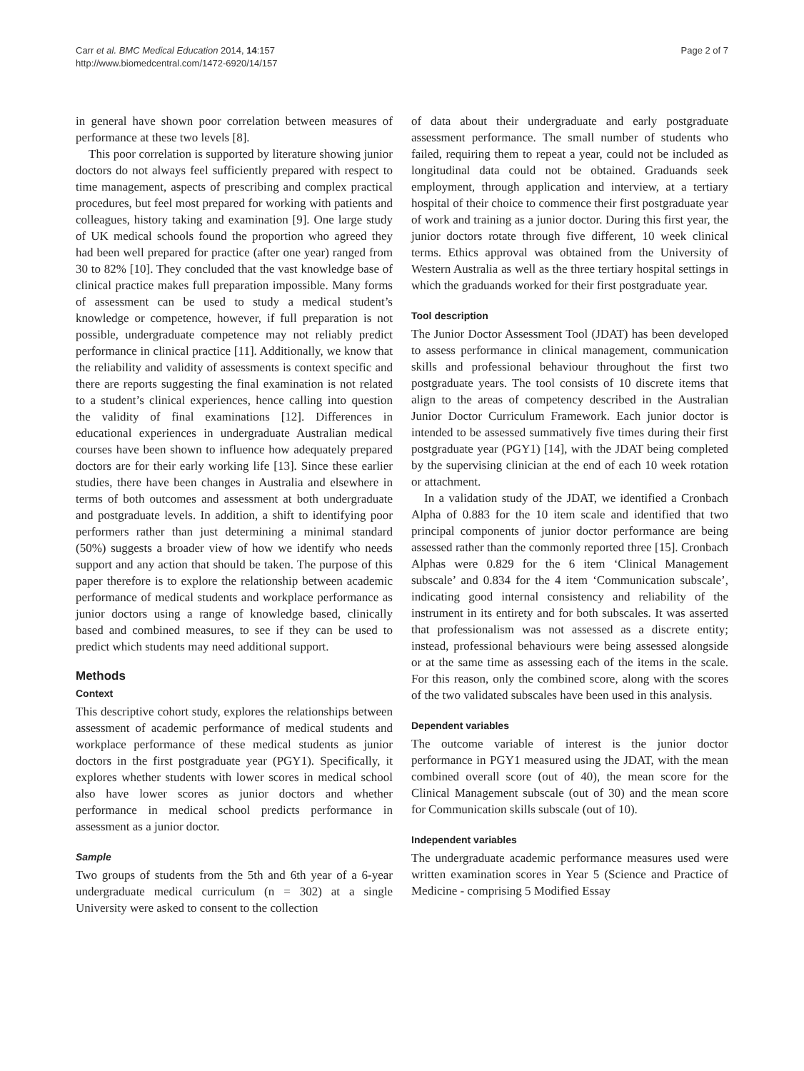Carr et al. BMC Medical Education 2014, 14:157
http://www.biomedcentral.com/1472-6920/14/157
Page 2 of 7
in general have shown poor correlation between measures of performance at these two levels [8].
This poor correlation is supported by literature showing junior doctors do not always feel sufficiently prepared with respect to time management, aspects of prescribing and complex practical procedures, but feel most prepared for working with patients and colleagues, history taking and examination [9]. One large study of UK medical schools found the proportion who agreed they had been well prepared for practice (after one year) ranged from 30 to 82% [10]. They concluded that the vast knowledge base of clinical practice makes full preparation impossible. Many forms of assessment can be used to study a medical student’s knowledge or competence, however, if full preparation is not possible, undergraduate competence may not reliably predict performance in clinical practice [11]. Additionally, we know that the reliability and validity of assessments is context specific and there are reports suggesting the final examination is not related to a student’s clinical experiences, hence calling into question the validity of final examinations [12]. Differences in educational experiences in undergraduate Australian medical courses have been shown to influence how adequately prepared doctors are for their early working life [13]. Since these earlier studies, there have been changes in Australia and elsewhere in terms of both outcomes and assessment at both undergraduate and postgraduate levels. In addition, a shift to identifying poor performers rather than just determining a minimal standard (50%) suggests a broader view of how we identify who needs support and any action that should be taken. The purpose of this paper therefore is to explore the relationship between academic performance of medical students and workplace performance as junior doctors using a range of knowledge based, clinically based and combined measures, to see if they can be used to predict which students may need additional support.
Methods
Context
This descriptive cohort study, explores the relationships between assessment of academic performance of medical students and workplace performance of these medical students as junior doctors in the first postgraduate year (PGY1). Specifically, it explores whether students with lower scores in medical school also have lower scores as junior doctors and whether performance in medical school predicts performance in assessment as a junior doctor.
Sample
Two groups of students from the 5th and 6th year of a 6-year undergraduate medical curriculum (n = 302) at a single University were asked to consent to the collection
of data about their undergraduate and early postgraduate assessment performance. The small number of students who failed, requiring them to repeat a year, could not be included as longitudinal data could not be obtained. Graduands seek employment, through application and interview, at a tertiary hospital of their choice to commence their first postgraduate year of work and training as a junior doctor. During this first year, the junior doctors rotate through five different, 10 week clinical terms. Ethics approval was obtained from the University of Western Australia as well as the three tertiary hospital settings in which the graduands worked for their first postgraduate year.
Tool description
The Junior Doctor Assessment Tool (JDAT) has been developed to assess performance in clinical management, communication skills and professional behaviour throughout the first two postgraduate years. The tool consists of 10 discrete items that align to the areas of competency described in the Australian Junior Doctor Curriculum Framework. Each junior doctor is intended to be assessed summatively five times during their first postgraduate year (PGY1) [14], with the JDAT being completed by the supervising clinician at the end of each 10 week rotation or attachment.
In a validation study of the JDAT, we identified a Cronbach Alpha of 0.883 for the 10 item scale and identified that two principal components of junior doctor performance are being assessed rather than the commonly reported three [15]. Cronbach Alphas were 0.829 for the 6 item ‘Clinical Management subscale’ and 0.834 for the 4 item ‘Communication subscale’, indicating good internal consistency and reliability of the instrument in its entirety and for both subscales. It was asserted that professionalism was not assessed as a discrete entity; instead, professional behaviours were being assessed alongside or at the same time as assessing each of the items in the scale. For this reason, only the combined score, along with the scores of the two validated subscales have been used in this analysis.
Dependent variables
The outcome variable of interest is the junior doctor performance in PGY1 measured using the JDAT, with the mean combined overall score (out of 40), the mean score for the Clinical Management subscale (out of 30) and the mean score for Communication skills subscale (out of 10).
Independent variables
The undergraduate academic performance measures used were written examination scores in Year 5 (Science and Practice of Medicine - comprising 5 Modified Essay